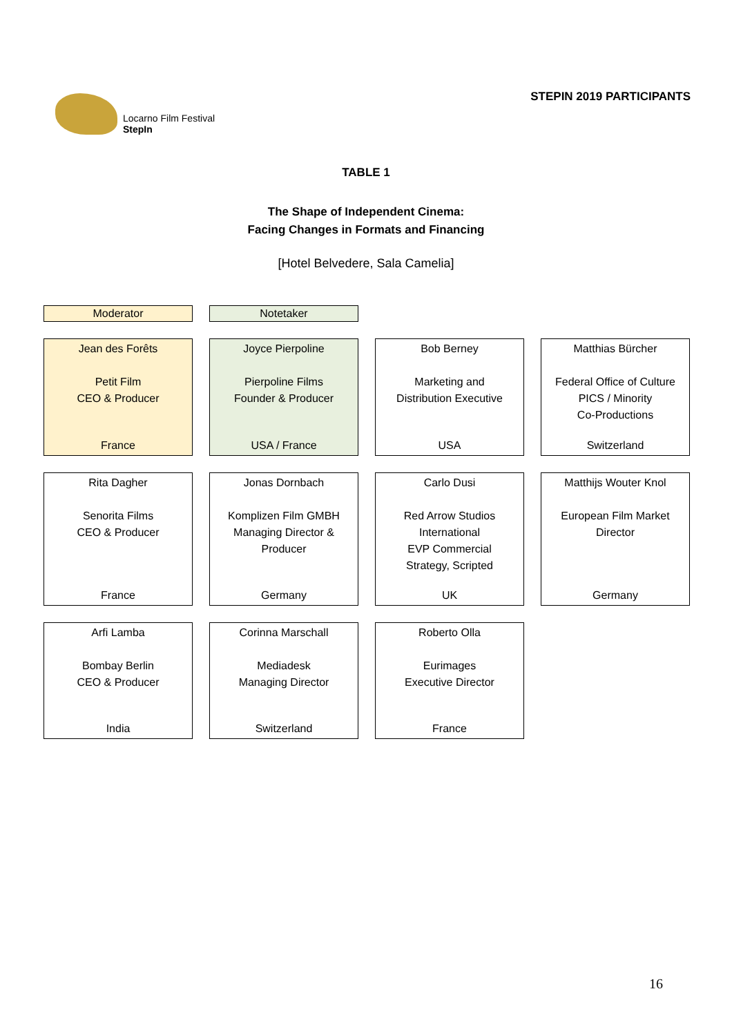Locarno Film Festival
StepIn
STEPIN 2019 PARTICIPANTS
TABLE 1
The Shape of Independent Cinema:
Facing Changes in Formats and Financing
[Hotel Belvedere, Sala Camelia]
Moderator
Notetaker
Jean des Forêts
Petit Film
CEO & Producer
France
Joyce Pierpoline
Pierpoline Films
Founder & Producer
USA / France
Bob Berney
Marketing and
Distribution Executive
USA
Matthias Bürcher
Federal Office of Culture
PICS / Minority
Co-Productions
Switzerland
Rita Dagher
Senorita Films
CEO & Producer
France
Jonas Dornbach
Komplizen Film GMBH
Managing Director &
Producer
Germany
Carlo Dusi
Red Arrow Studios
International
EVP Commercial
Strategy, Scripted
UK
Matthijs Wouter Knol
European Film Market
Director
Germany
Arfi Lamba
Bombay Berlin
CEO & Producer
India
Corinna Marschall
Mediadesk
Managing Director
Switzerland
Roberto Olla
Eurimages
Executive Director
France
16